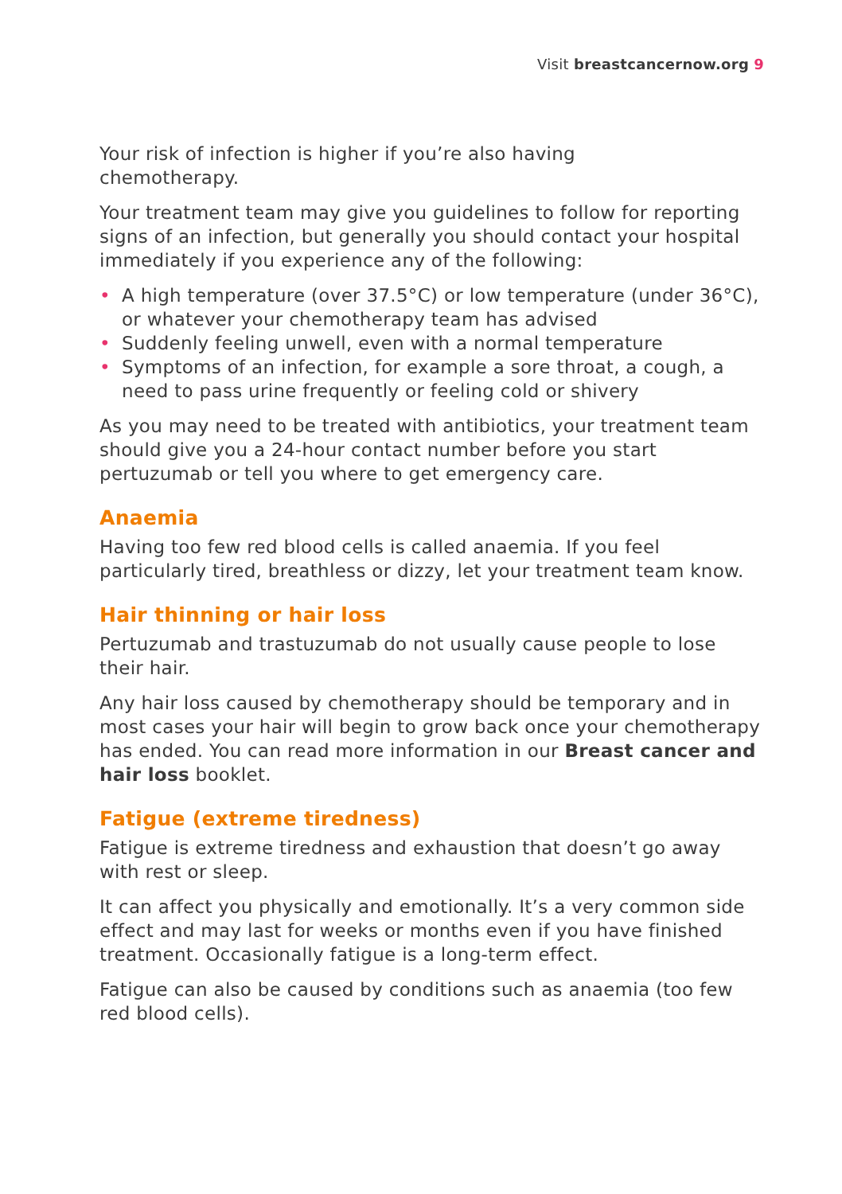Visit breastcancernow.org 9
Your risk of infection is higher if you’re also having
chemotherapy.
Your treatment team may give you guidelines to follow for reporting signs of an infection, but generally you should contact your hospital immediately if you experience any of the following:
• A high temperature (over 37.5°C) or low temperature (under 36°C), or whatever your chemotherapy team has advised
• Suddenly feeling unwell, even with a normal temperature
• Symptoms of an infection, for example a sore throat, a cough, a need to pass urine frequently or feeling cold or shivery
As you may need to be treated with antibiotics, your treatment team should give you a 24-hour contact number before you start pertuzumab or tell you where to get emergency care.
Anaemia
Having too few red blood cells is called anaemia. If you feel particularly tired, breathless or dizzy, let your treatment team know.
Hair thinning or hair loss
Pertuzumab and trastuzumab do not usually cause people to lose their hair.
Any hair loss caused by chemotherapy should be temporary and in most cases your hair will begin to grow back once your chemotherapy has ended. You can read more information in our Breast cancer and hair loss booklet.
Fatigue (extreme tiredness)
Fatigue is extreme tiredness and exhaustion that doesn’t go away with rest or sleep.
It can affect you physically and emotionally. It’s a very common side effect and may last for weeks or months even if you have finished treatment. Occasionally fatigue is a long-term effect.
Fatigue can also be caused by conditions such as anaemia (too few red blood cells).